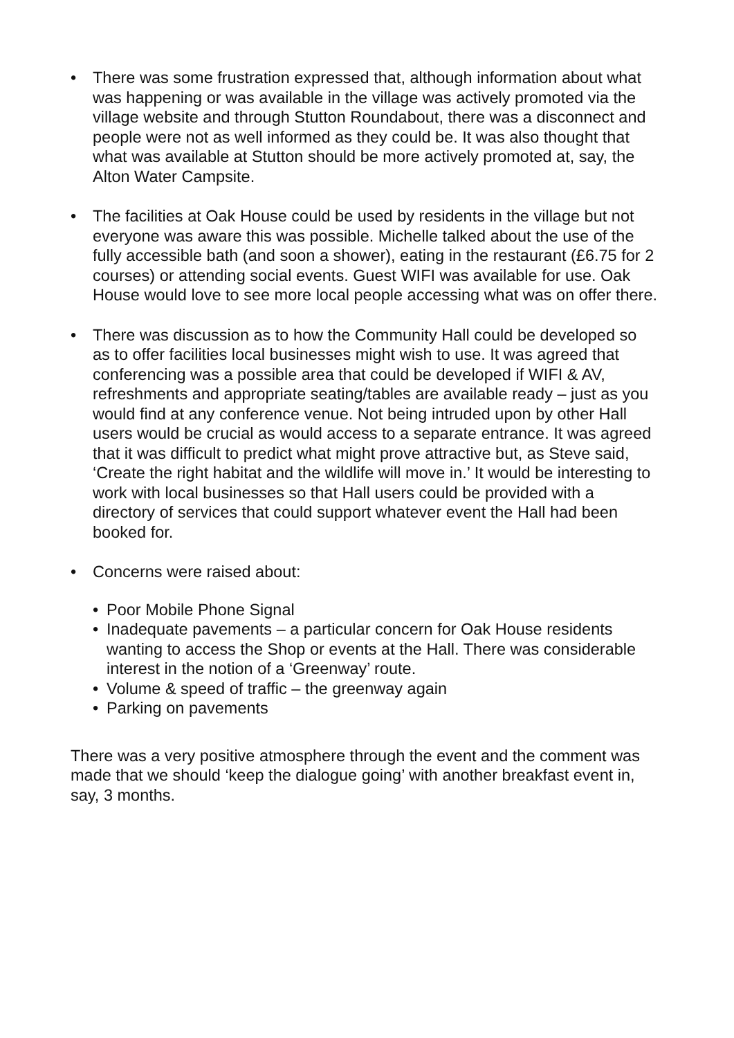• There was some frustration expressed that, although information about what was happening or was available in the village was actively promoted via the village website and through Stutton Roundabout, there was a disconnect and people were not as well informed as they could be. It was also thought that what was available at Stutton should be more actively promoted at, say, the Alton Water Campsite.
• The facilities at Oak House could be used by residents in the village but not everyone was aware this was possible. Michelle talked about the use of the fully accessible bath (and soon a shower), eating in the restaurant (£6.75 for 2 courses) or attending social events. Guest WIFI was available for use. Oak House would love to see more local people accessing what was on offer there.
• There was discussion as to how the Community Hall could be developed so as to offer facilities local businesses might wish to use. It was agreed that conferencing was a possible area that could be developed if WIFI & AV, refreshments and appropriate seating/tables are available ready – just as you would find at any conference venue. Not being intruded upon by other Hall users would be crucial as would access to a separate entrance. It was agreed that it was difficult to predict what might prove attractive but, as Steve said, ‘Create the right habitat and the wildlife will move in.’ It would be interesting to work with local businesses so that Hall users could be provided with a directory of services that could support whatever event the Hall had been booked for.
• Concerns were raised about:
• Poor Mobile Phone Signal
• Inadequate pavements – a particular concern for Oak House residents wanting to access the Shop or events at the Hall. There was considerable interest in the notion of a ‘Greenway’ route.
• Volume & speed of traffic – the greenway again
• Parking on pavements
There was a very positive atmosphere through the event and the comment was made that we should ‘keep the dialogue going’ with another breakfast event in, say, 3 months.